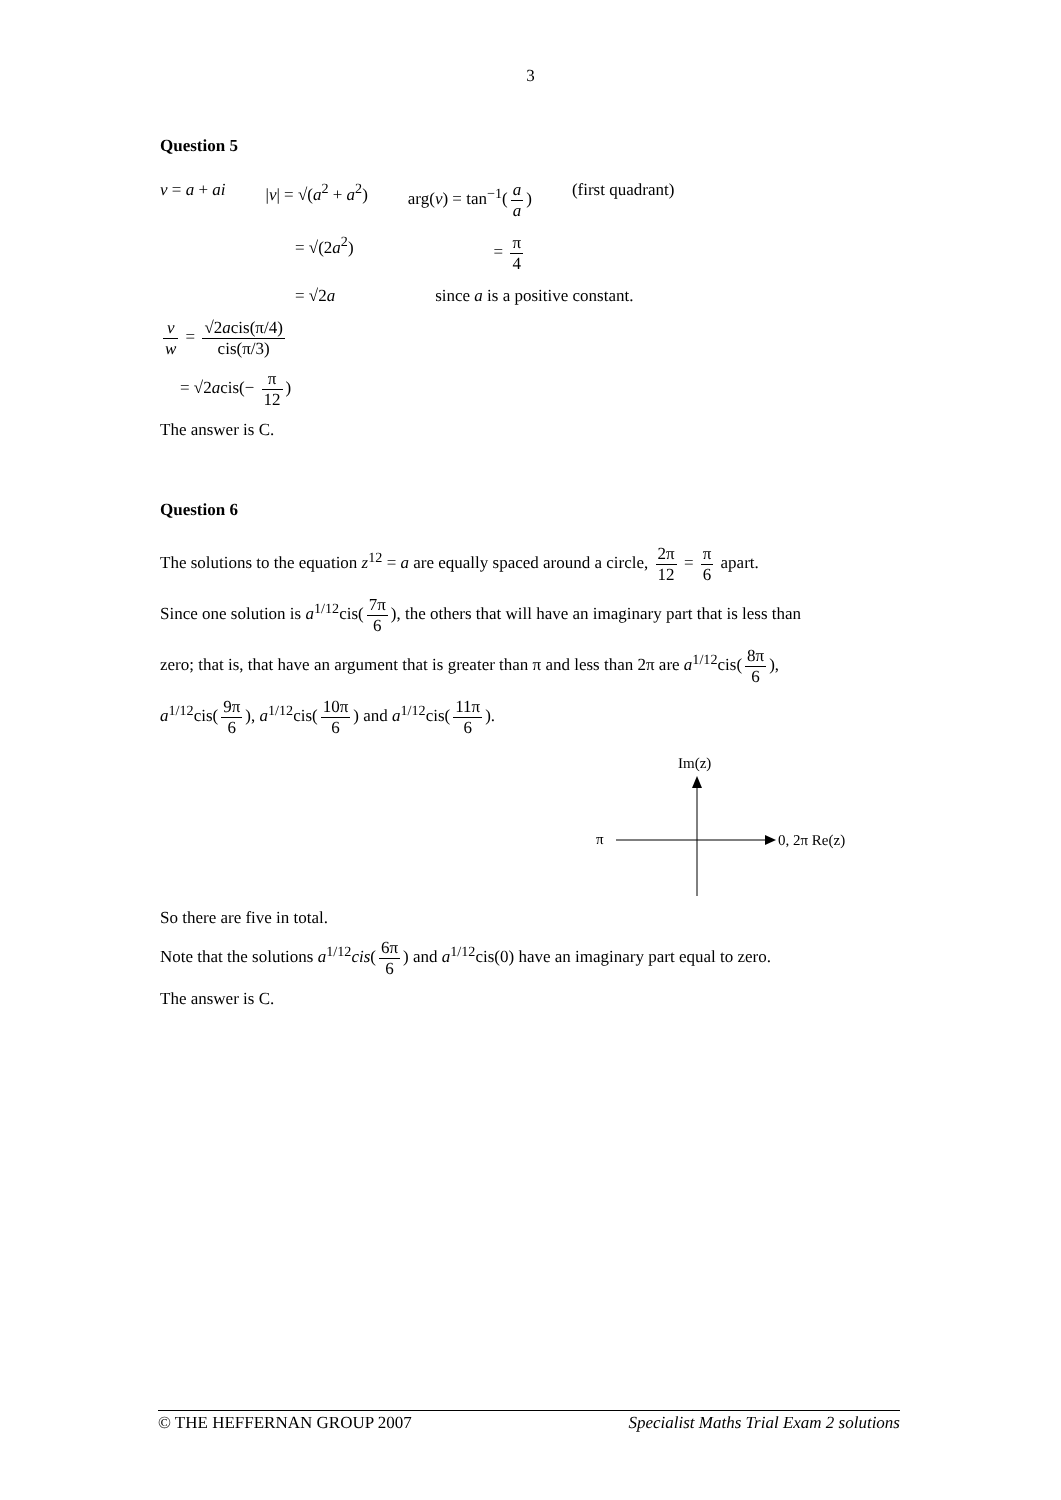3
Question 5
v = a + ai |v| = √(a<sup>2</sup> + a<sup>2</sup>) arg(v) = tan<sup>−1</sup>(a a) (first quadrant)
= √(2a<sup>2</sup>) = π 4
= √2a since a is a positive constant.
v w = √2acis(π/4) cis(π/3)
= √2acis(− π 12)
The answer is C.
Question 6
The solutions to the equation z<sup>12</sup> = a are equally spaced around a circle, 2π 12 = π 6 apart.
Since one solution is a<sup>1/12</sup>cis(7π 6), the others that will have an imaginary part that is less than
zero; that is, that have an argument that is greater than π and less than 2π are a<sup>1/12</sup>cis(8π 6),
a<sup>1/12</sup>cis(9π 6), a<sup>1/12</sup>cis(10π 6) and a<sup>1/12</sup>cis(11π 6).
Im(z)
π
0, 2π Re(z)
So there are five in total.
Note that the solutions a<sup>1/12</sup>cis(6π 6) and a<sup>1/12</sup>cis(0) have an imaginary part equal to zero.
The answer is C.
© THE HEFFERNAN GROUP 2007 Specialist Maths Trial Exam 2 solutions